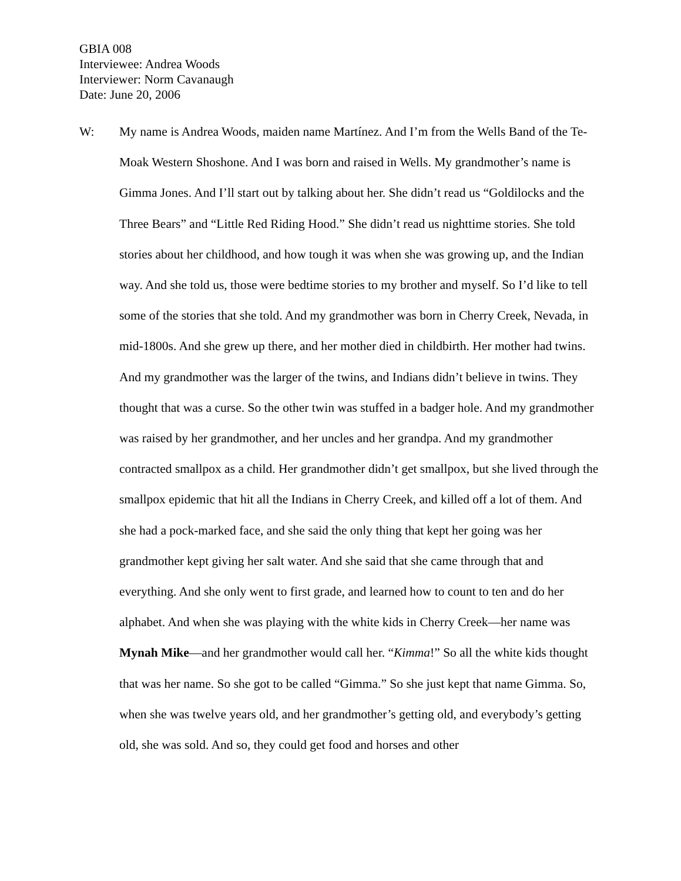GBIA 008
Interviewee: Andrea Woods
Interviewer: Norm Cavanaugh
Date: June 20, 2006
W:
My name is Andrea Woods, maiden name Martínez. And I’m from the Wells Band of the Te-Moak Western Shoshone. And I was born and raised in Wells. My grandmother’s name is Gimma Jones. And I’ll start out by talking about her. She didn’t read us “Goldilocks and the Three Bears” and “Little Red Riding Hood.” She didn’t read us nighttime stories. She told stories about her childhood, and how tough it was when she was growing up, and the Indian way. And she told us, those were bedtime stories to my brother and myself. So I’d like to tell some of the stories that she told. And my grandmother was born in Cherry Creek, Nevada, in mid-1800s. And she grew up there, and her mother died in childbirth. Her mother had twins. And my grandmother was the larger of the twins, and Indians didn’t believe in twins. They thought that was a curse. So the other twin was stuffed in a badger hole. And my grandmother was raised by her grandmother, and her uncles and her grandpa. And my grandmother contracted smallpox as a child. Her grandmother didn’t get smallpox, but she lived through the smallpox epidemic that hit all the Indians in Cherry Creek, and killed off a lot of them. And she had a pock-marked face, and she said the only thing that kept her going was her grandmother kept giving her salt water. And she said that she came through that and everything. And she only went to first grade, and learned how to count to ten and do her alphabet. And when she was playing with the white kids in Cherry Creek—her name was Mynah Mike—and her grandmother would call her. “Kimma!” So all the white kids thought that was her name. So she got to be called “Gimma.” So she just kept that name Gimma. So, when she was twelve years old, and her grandmother’s getting old, and everybody’s getting old, she was sold. And so, they could get food and horses and other